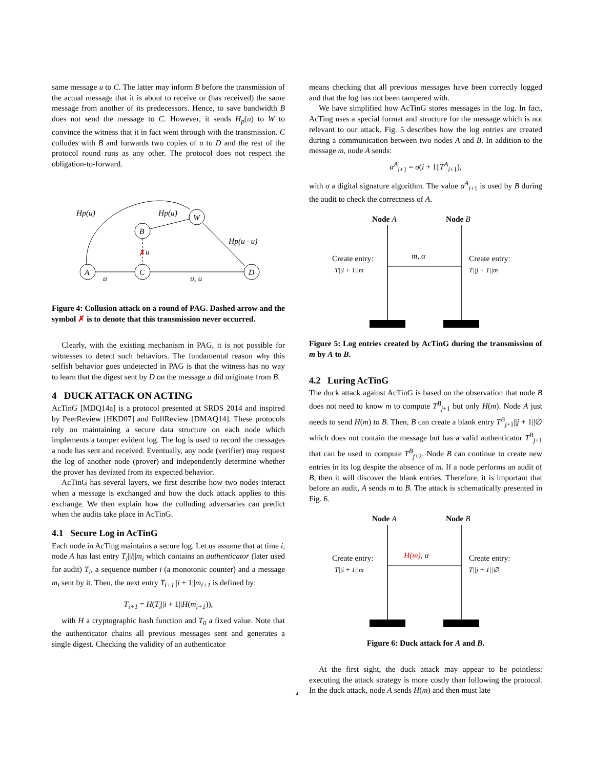same message u to C. The latter may inform B before the transmission of the actual message that it is about to receive or (has received) the same message from another of its predecessors. Hence, to save bandwidth B does not send the message to C. However, it sends H<sub>p</sub>(u) to W to convince the witness that it in fact went through with the transmission. C colludes with B and forwards two copies of u to D and the rest of the protocol round runs as any other. The protocol does not respect the obligation-to-forward.
u
u, u
A
C
B
W
D
Hp(u)
Hp(u)
Hp(u · u)
✗
u
Figure 4: Collusion attack on a round of PAG. Dashed arrow and the symbol ✗ is to denote that this transmission never occurred.
Clearly, with the existing mechanism in PAG, it is not possible for witnesses to detect such behaviors. The fundamental reason why this selfish behavior goes undetected in PAG is that the witness has no way to learn that the digest sent by D on the message u did originate from B.
4 DUCK ATTACK ON ACTING
AcTinG [MDQ14a] is a protocol presented at SRDS 2014 and inspired by PeerReview [HKD07] and FullReview [DMAQ14]. These protocols rely on maintaining a secure data structure on each node which implements a tamper evident log. The log is used to record the messages a node has sent and received. Eventually, any node (verifier) may request the log of another node (prover) and independently determine whether the prover has deviated from its expected behavior.
AcTinG has several layers, we first describe how two nodes interact when a message is exchanged and how the duck attack applies to this exchange. We then explain how the colluding adversaries can predict when the audits take place in AcTinG.
4.1 Secure Log in AcTinG
Each node in AcTing maintains a secure log. Let us assume that at time i, node A has last entry T<sub>i</sub>||i||m<sub>i</sub> which contains an authenticator (later used for audit) T<sub>i</sub>, a sequence number i (a monotonic counter) and a message m<sub>i</sub> sent by it. Then, the next entry T<sub>i+1</sub>||i + 1||m<sub>i+1</sub> is defined by:
T<sub>i+1</sub> = H(T<sub>i</sub>||i + 1||H(m<sub>i+1</sub>)),
with H a cryptographic hash function and T<sub>0</sub> a fixed value. Note that the authenticator chains all previous messages sent and generates a single digest. Checking the validity of an authenticator
means checking that all previous messages have been correctly logged and that the log has not been tampered with.
We have simplified how AcTinG stores messages in the log. In fact, AcTing uses a special format and structure for the message which is not relevant to our attack. Fig. 5 describes how the log entries are created during a communication between two nodes A and B. In addition to the message m, node A sends:
α<sup>A</sup><sub>i+1</sub> = σ(i + 1||T<sup>A</sup><sub>i+1</sub>),
with σ a digital signature algorithm. The value α<sup>A</sup><sub>i+1</sub> is used by B during the audit to check the correctness of A.
Node A
Node B
m, α
Create entry:
T||i + 1||m
Create entry:
T||j + 1||m
Figure 5: Log entries created by AcTinG during the transmission of m by A to B.
4.2 Luring AcTinG
The duck attack against AcTinG is based on the observation that node B does not need to know m to compute T<sup>B</sup><sub>j+1</sub> but only H(m). Node A just needs to send H(m) to B. Then, B can create a blank entry T<sup>B</sup><sub>j+1</sub>||j + 1||∅ which does not contain the message but has a valid authenticator T<sup>B</sup><sub>j+1</sub> that can be used to compute T<sup>B</sup><sub>j+2</sub>. Node B can continue to create new entries in its log despite the absence of m. If a node performs an audit of B, then it will discover the blank entries. Therefore, it is important that before an audit, A sends m to B. The attack is schematically presented in Fig. 6.
Node A
Node B
H(m), α
Create entry:
T||i + 1||m
Create entry:
T||j + 1||∅
Figure 6: Duck attack for A and B.
At the first sight, the duck attack may appear to be pointless: executing the attack strategy is more costly than following the protocol. In the duck attack, node A sends H(m) and then must late
4